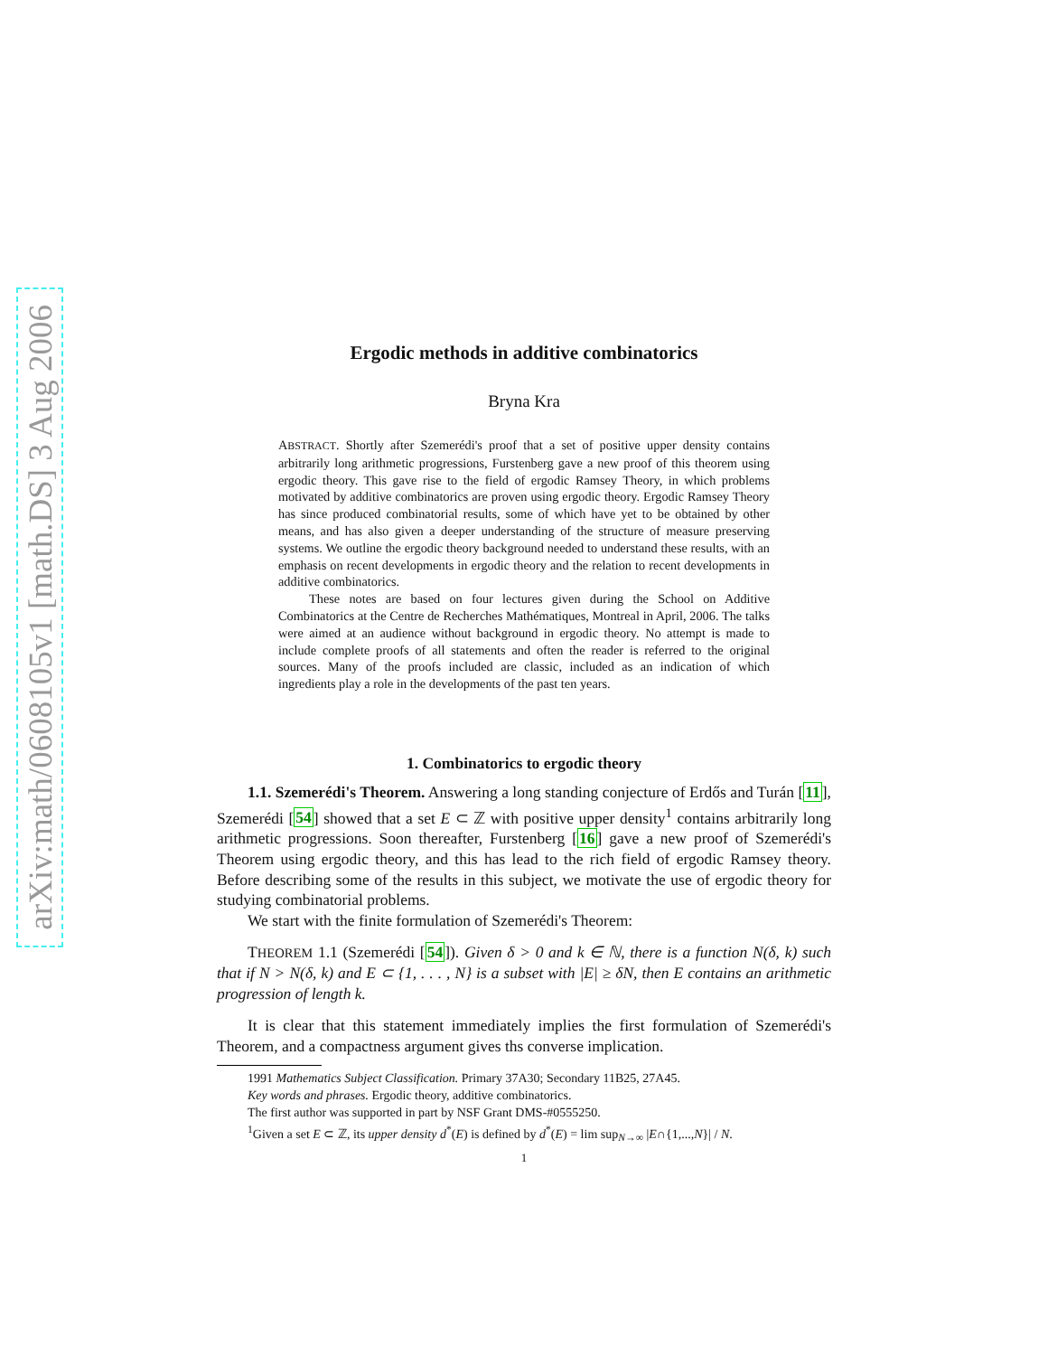arXiv:math/0608105v1 [math.DS] 3 Aug 2006
Ergodic methods in additive combinatorics
Bryna Kra
ABSTRACT. Shortly after Szemerédi's proof that a set of positive upper density contains arbitrarily long arithmetic progressions, Furstenberg gave a new proof of this theorem using ergodic theory. This gave rise to the field of ergodic Ramsey Theory, in which problems motivated by additive combinatorics are proven using ergodic theory. Ergodic Ramsey Theory has since produced combinatorial results, some of which have yet to be obtained by other means, and has also given a deeper understanding of the structure of measure preserving systems. We outline the ergodic theory background needed to understand these results, with an emphasis on recent developments in ergodic theory and the relation to recent developments in additive combinatorics.
These notes are based on four lectures given during the School on Additive Combinatorics at the Centre de Recherches Mathématiques, Montreal in April, 2006. The talks were aimed at an audience without background in ergodic theory. No attempt is made to include complete proofs of all statements and often the reader is referred to the original sources. Many of the proofs included are classic, included as an indication of which ingredients play a role in the developments of the past ten years.
1. Combinatorics to ergodic theory
1.1. Szemerédi's Theorem. Answering a long standing conjecture of Erdős and Turán [11], Szemerédi [54] showed that a set E ⊂ ℤ with positive upper density<sup>1</sup> contains arbitrarily long arithmetic progressions. Soon thereafter, Furstenberg [16] gave a new proof of Szemerédi's Theorem using ergodic theory, and this has lead to the rich field of ergodic Ramsey theory. Before describing some of the results in this subject, we motivate the use of ergodic theory for studying combinatorial problems.
We start with the finite formulation of Szemerédi's Theorem:
THEOREM 1.1 (Szemerédi [54]). Given δ > 0 and k ∈ ℕ, there is a function N(δ, k) such that if N > N(δ, k) and E ⊂ {1, . . . , N} is a subset with |E| ≥ δN, then E contains an arithmetic progression of length k.
It is clear that this statement immediately implies the first formulation of Szemerédi's Theorem, and a compactness argument gives ths converse implication.
1991 Mathematics Subject Classification. Primary 37A30; Secondary 11B25, 27A45.
Key words and phrases. Ergodic theory, additive combinatorics.
The first author was supported in part by NSF Grant DMS-#0555250.
<sup>1</sup> Given a set E ⊂ ℤ, its upper density d<sup>*</sup>(E) is defined by d<sup>*</sup>(E) = lim sup<sub>N→∞</sub> |E∩{1,...,N}| / N.
1